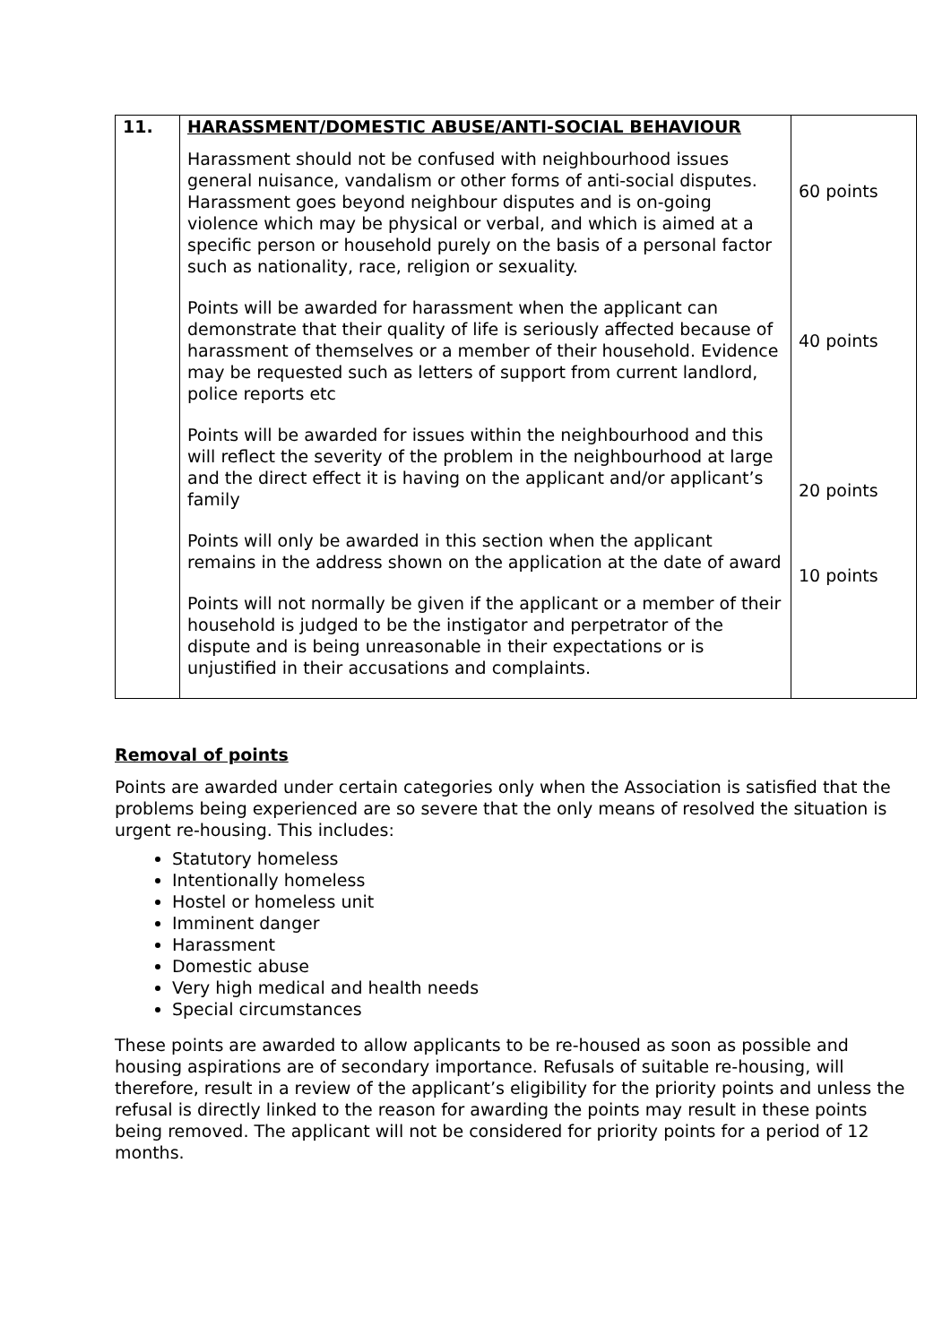| 11. | HARASSMENT/DOMESTIC ABUSE/ANTI-SOCIAL BEHAVIOUR Harassment should not be confused with neighbourhood issues general nuisance, vandalism or other forms of anti-social disputes. Harassment goes beyond neighbour disputes and is on-going violence which may be physical or verbal, and which is aimed at a specific person or household purely on the basis of a personal factor such as nationality, race, religion or sexuality. Points will be awarded for harassment when the applicant can demonstrate that their quality of life is seriously affected because of harassment of themselves or a member of their household. Evidence may be requested such as letters of support from current landlord, police reports etc Points will be awarded for issues within the neighbourhood and this will reflect the severity of the problem in the neighbourhood at large and the direct effect it is having on the applicant and/or applicant’s family Points will only be awarded in this section when the applicant remains in the address shown on the application at the date of award Points will not normally be given if the applicant or a member of their household is judged to be the instigator and perpetrator of the dispute and is being unreasonable in their expectations or is unjustified in their accusations and complaints. | 60 points 40 points 20 points 10 points |
Removal of points
Points are awarded under certain categories only when the Association is satisfied that the problems being experienced are so severe that the only means of resolved the situation is urgent re-housing. This includes:
Statutory homeless
Intentionally homeless
Hostel or homeless unit
Imminent danger
Harassment
Domestic abuse
Very high medical and health needs
Special circumstances
These points are awarded to allow applicants to be re-housed as soon as possible and housing aspirations are of secondary importance. Refusals of suitable re-housing, will therefore, result in a review of the applicant’s eligibility for the priority points and unless the refusal is directly linked to the reason for awarding the points may result in these points being removed. The applicant will not be considered for priority points for a period of 12 months.